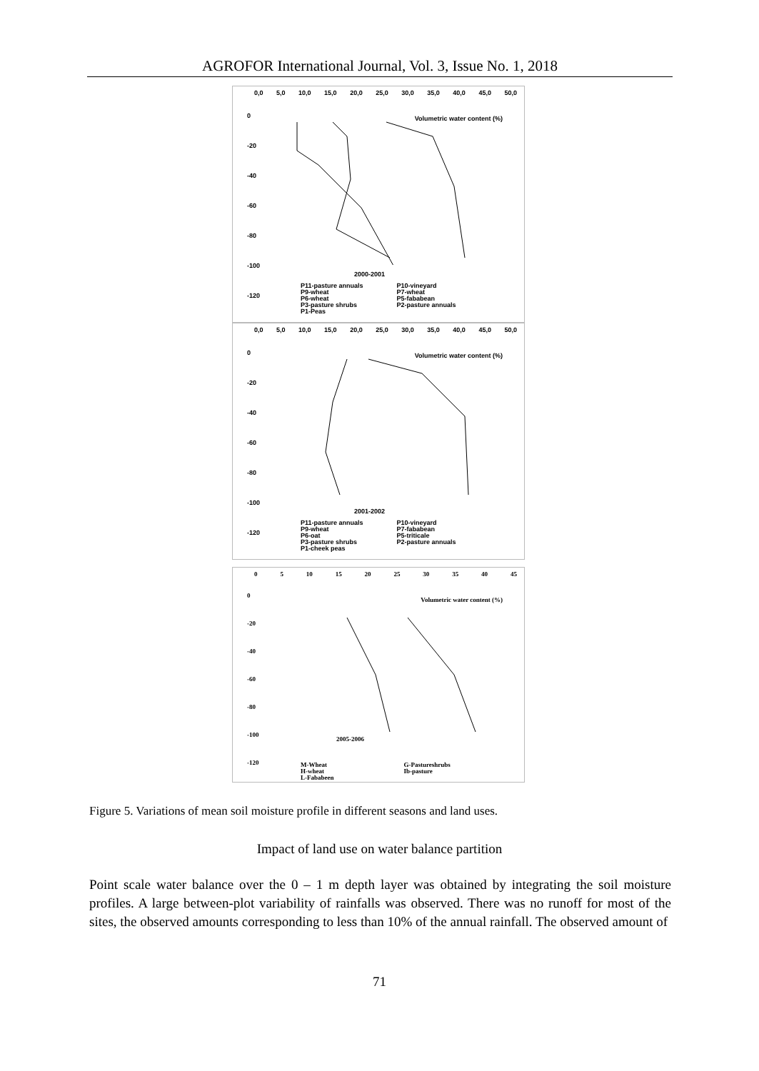AGROFOR International Journal, Vol. 3, Issue No. 1, 2018
0,0 5,0 10,0 15,0 20,0 25,0 30,0 35,0 40,0 45,0 50,0
0
-20
-40
-60
-80
-100
-120
Volumetric water content (%)
2000-2001
P11-pasture annuals
P9-wheat
P6-wheat
P3-pasture shrubs
P1-Peas
P10-vineyard
P7-wheat
P5-fababean
P2-pasture annuals
0,0 5,0 10,0 15,0 20,0 25,0 30,0 35,0 40,0 45,0 50,0
0
-20
-40
-60
-80
-100
-120
Volumetric water content (%)
2001-2002
P11-pasture annuals
P9-wheat
P6-oat
P3-pasture shrubs
P1-cheek peas
P10-vineyard
P7-fababean
P5-triticale
P2-pasture annuals
0 5 10 15 20 25 30 35 40 45
0
-20
-40
-60
-80
-100
-120
Volumetric water content (%)
2005-2006
M-Wheat
H-wheat
L-Fababeen
G-Pastureshrubs
Ib-pasture
Figure 5. Variations of mean soil moisture profile in different seasons and land uses.
Impact of land use on water balance partition
Point scale water balance over the 0 – 1 m depth layer was obtained by integrating the soil moisture profiles. A large between-plot variability of rainfalls was observed. There was no runoff for most of the sites, the observed amounts corresponding to less than 10% of the annual rainfall. The observed amount of
71